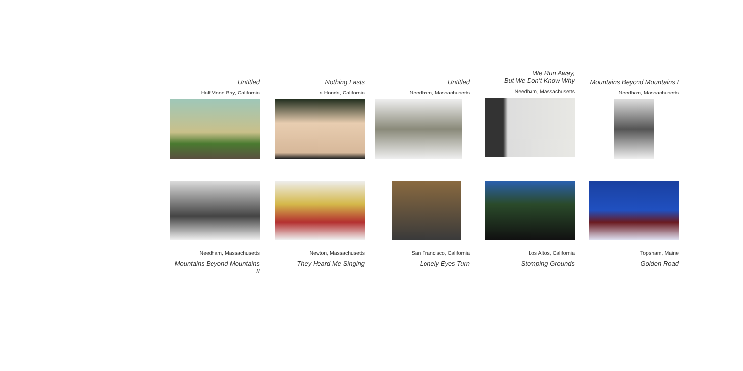Untitled
Half Moon Bay, California
Nothing Lasts
La Honda, California
Untitled
Needham, Massachusetts
We Run Away,
But We Don’t Know Why
Needham, Massachusetts
Mountains Beyond Mountains I
Needham, Massachusetts
Needham, Massachusetts
Mountains Beyond Mountains II
Newton, Massachusetts
They Heard Me Singing
San Francisco, California
Lonely Eyes Turn
Los Altos, California
Stomping Grounds
Topsham, Maine
Golden Road